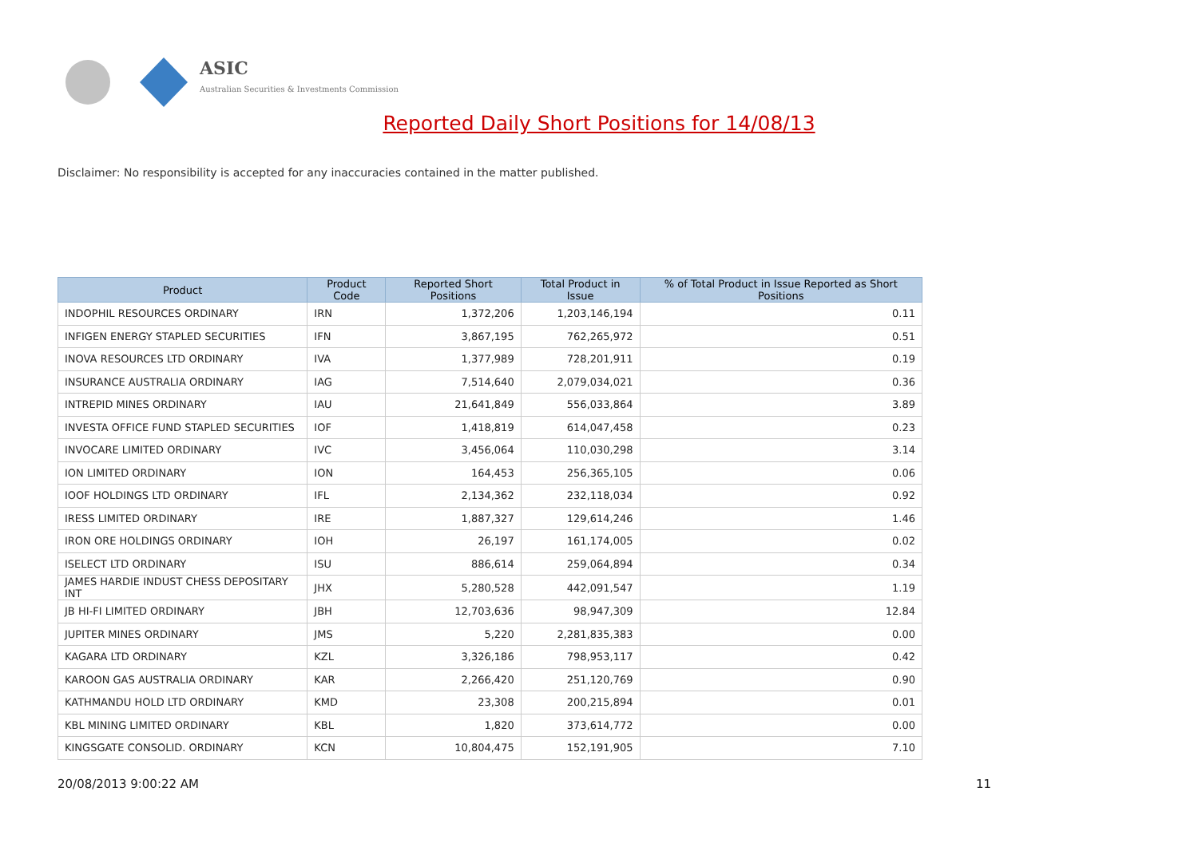ASIC
Australian Securities & Investments Commission
Reported Daily Short Positions for 14/08/13
Disclaimer: No responsibility is accepted for any inaccuracies contained in the matter published.
| Product | Product Code | Reported Short Positions | Total Product in Issue | % of Total Product in Issue Reported as Short Positions |
| --- | --- | --- | --- | --- |
| INDOPHIL RESOURCES ORDINARY | IRN | 1,372,206 | 1,203,146,194 | 0.11 |
| INFIGEN ENERGY STAPLED SECURITIES | IFN | 3,867,195 | 762,265,972 | 0.51 |
| INOVA RESOURCES LTD ORDINARY | IVA | 1,377,989 | 728,201,911 | 0.19 |
| INSURANCE AUSTRALIA ORDINARY | IAG | 7,514,640 | 2,079,034,021 | 0.36 |
| INTREPID MINES ORDINARY | IAU | 21,641,849 | 556,033,864 | 3.89 |
| INVESTA OFFICE FUND STAPLED SECURITIES | IOF | 1,418,819 | 614,047,458 | 0.23 |
| INVOCARE LIMITED ORDINARY | IVC | 3,456,064 | 110,030,298 | 3.14 |
| ION LIMITED ORDINARY | ION | 164,453 | 256,365,105 | 0.06 |
| IOOF HOLDINGS LTD ORDINARY | IFL | 2,134,362 | 232,118,034 | 0.92 |
| IRESS LIMITED ORDINARY | IRE | 1,887,327 | 129,614,246 | 1.46 |
| IRON ORE HOLDINGS ORDINARY | IOH | 26,197 | 161,174,005 | 0.02 |
| ISELECT LTD ORDINARY | ISU | 886,614 | 259,064,894 | 0.34 |
| JAMES HARDIE INDUST CHESS DEPOSITARY INT | JHX | 5,280,528 | 442,091,547 | 1.19 |
| JB HI-FI LIMITED ORDINARY | JBH | 12,703,636 | 98,947,309 | 12.84 |
| JUPITER MINES ORDINARY | JMS | 5,220 | 2,281,835,383 | 0.00 |
| KAGARA LTD ORDINARY | KZL | 3,326,186 | 798,953,117 | 0.42 |
| KAROON GAS AUSTRALIA ORDINARY | KAR | 2,266,420 | 251,120,769 | 0.90 |
| KATHMANDU HOLD LTD ORDINARY | KMD | 23,308 | 200,215,894 | 0.01 |
| KBL MINING LIMITED ORDINARY | KBL | 1,820 | 373,614,772 | 0.00 |
| KINGSGATE CONSOLID. ORDINARY | KCN | 10,804,475 | 152,191,905 | 7.10 |
20/08/2013 9:00:22 AM 11